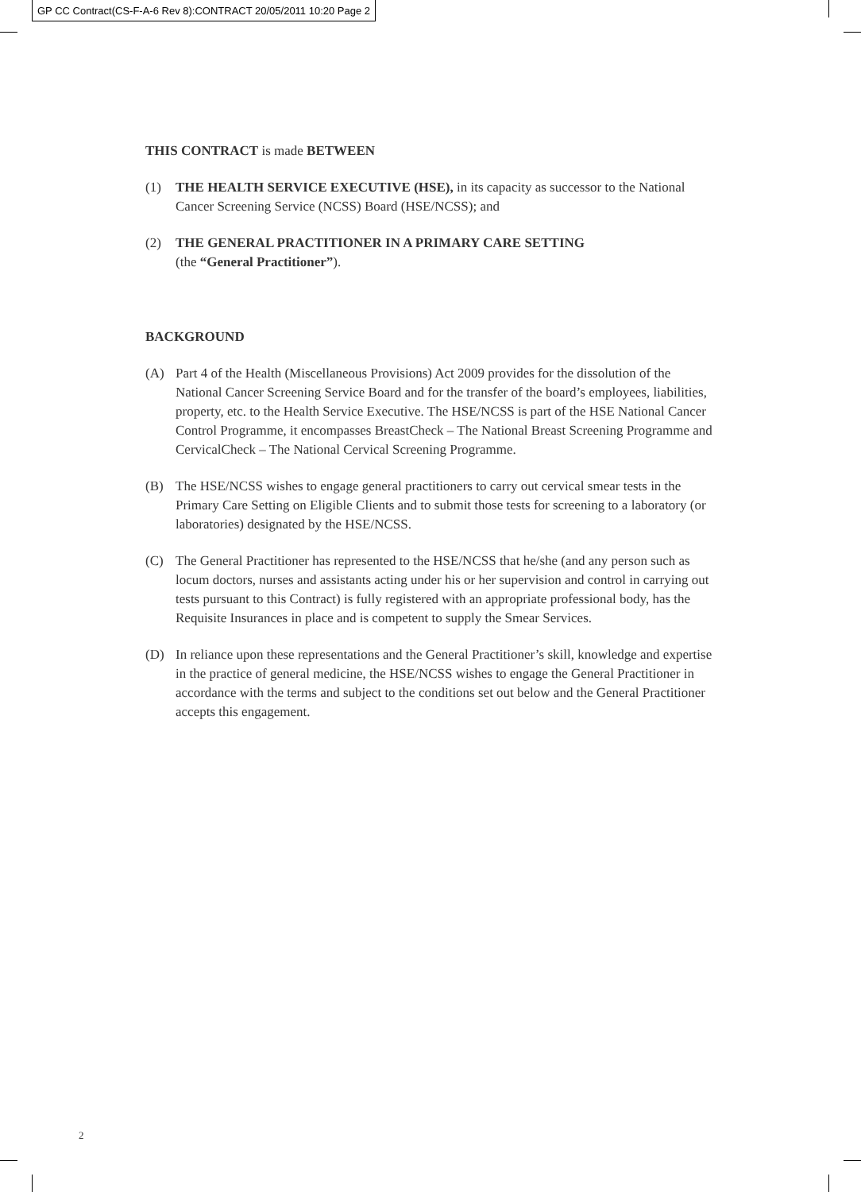GP CC Contract(CS-F-A-6 Rev 8):CONTRACT 20/05/2011 10:20 Page 2
THIS CONTRACT is made BETWEEN
(1) THE HEALTH SERVICE EXECUTIVE (HSE), in its capacity as successor to the National Cancer Screening Service (NCSS) Board (HSE/NCSS); and
(2) THE GENERAL PRACTITIONER IN A PRIMARY CARE SETTING
(the “General Practitioner”).
BACKGROUND
(A) Part 4 of the Health (Miscellaneous Provisions) Act 2009 provides for the dissolution of the National Cancer Screening Service Board and for the transfer of the board’s employees, liabilities, property, etc. to the Health Service Executive. The HSE/NCSS is part of the HSE National Cancer Control Programme, it encompasses BreastCheck – The National Breast Screening Programme and CervicalCheck – The National Cervical Screening Programme.
(B) The HSE/NCSS wishes to engage general practitioners to carry out cervical smear tests in the Primary Care Setting on Eligible Clients and to submit those tests for screening to a laboratory (or laboratories) designated by the HSE/NCSS.
(C) The General Practitioner has represented to the HSE/NCSS that he/she (and any person such as locum doctors, nurses and assistants acting under his or her supervision and control in carrying out tests pursuant to this Contract) is fully registered with an appropriate professional body, has the Requisite Insurances in place and is competent to supply the Smear Services.
(D) In reliance upon these representations and the General Practitioner’s skill, knowledge and expertise in the practice of general medicine, the HSE/NCSS wishes to engage the General Practitioner in accordance with the terms and subject to the conditions set out below and the General Practitioner accepts this engagement.
2